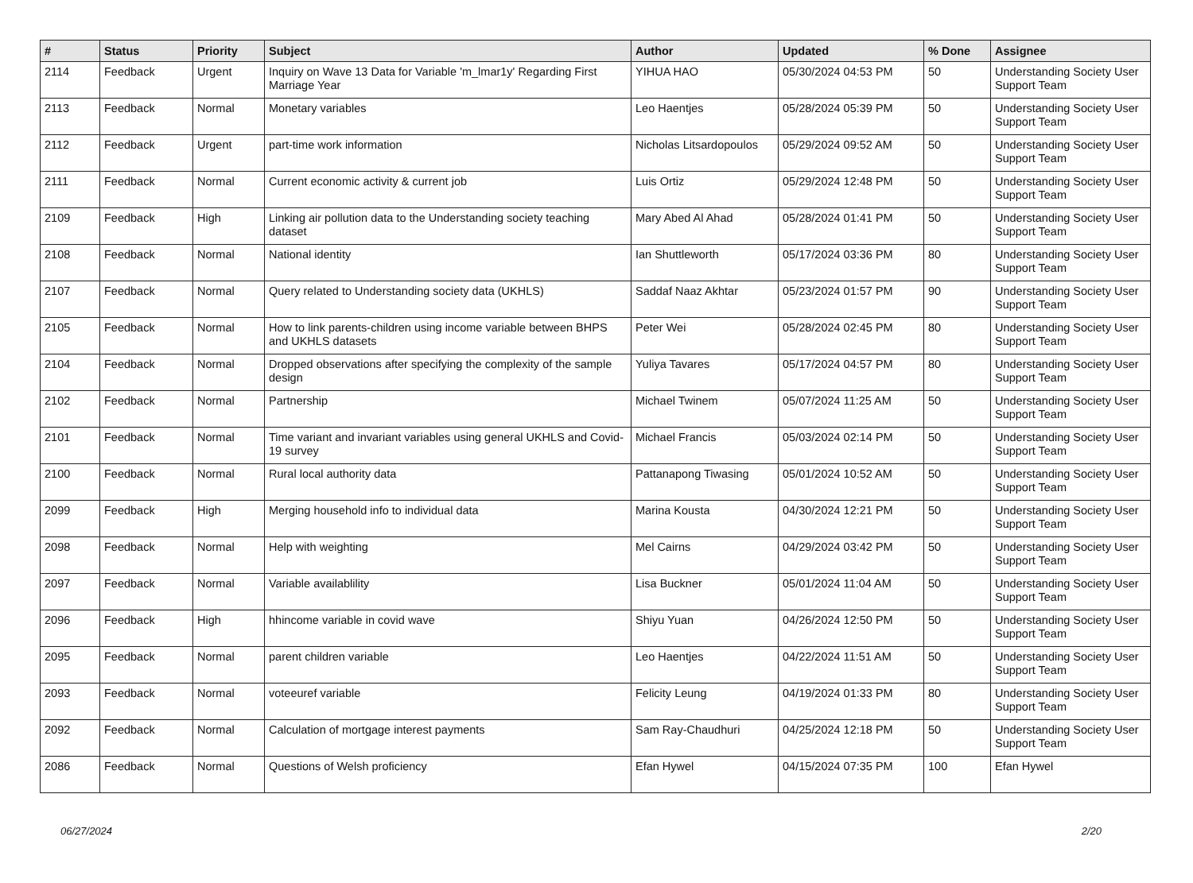| # | Status | Priority | Subject | Author | Updated | % Done | Assignee |
| --- | --- | --- | --- | --- | --- | --- | --- |
| 2114 | Feedback | Urgent | Inquiry on Wave 13 Data for Variable 'm_lmar1y' Regarding First Marriage Year | YIHUA HAO | 05/30/2024 04:53 PM | 50 | Understanding Society User Support Team |
| 2113 | Feedback | Normal | Monetary variables | Leo Haentjes | 05/28/2024 05:39 PM | 50 | Understanding Society User Support Team |
| 2112 | Feedback | Urgent | part-time work information | Nicholas Litsardopoulos | 05/29/2024 09:52 AM | 50 | Understanding Society User Support Team |
| 2111 | Feedback | Normal | Current economic activity & current job | Luis Ortiz | 05/29/2024 12:48 PM | 50 | Understanding Society User Support Team |
| 2109 | Feedback | High | Linking air pollution data to the Understanding society teaching dataset | Mary Abed Al Ahad | 05/28/2024 01:41 PM | 50 | Understanding Society User Support Team |
| 2108 | Feedback | Normal | National identity | Ian Shuttleworth | 05/17/2024 03:36 PM | 80 | Understanding Society User Support Team |
| 2107 | Feedback | Normal | Query related to Understanding society data (UKHLS) | Saddaf Naaz Akhtar | 05/23/2024 01:57 PM | 90 | Understanding Society User Support Team |
| 2105 | Feedback | Normal | How to link parents-children using income variable between BHPS and UKHLS datasets | Peter Wei | 05/28/2024 02:45 PM | 80 | Understanding Society User Support Team |
| 2104 | Feedback | Normal | Dropped observations after specifying the complexity of the sample design | Yuliya Tavares | 05/17/2024 04:57 PM | 80 | Understanding Society User Support Team |
| 2102 | Feedback | Normal | Partnership | Michael Twinem | 05/07/2024 11:25 AM | 50 | Understanding Society User Support Team |
| 2101 | Feedback | Normal | Time variant and invariant variables using general UKHLS and Covid-19 survey | Michael Francis | 05/03/2024 02:14 PM | 50 | Understanding Society User Support Team |
| 2100 | Feedback | Normal | Rural local authority data | Pattanapong Tiwasing | 05/01/2024 10:52 AM | 50 | Understanding Society User Support Team |
| 2099 | Feedback | High | Merging household info to individual data | Marina Kousta | 04/30/2024 12:21 PM | 50 | Understanding Society User Support Team |
| 2098 | Feedback | Normal | Help with weighting | Mel Cairns | 04/29/2024 03:42 PM | 50 | Understanding Society User Support Team |
| 2097 | Feedback | Normal | Variable availablility | Lisa Buckner | 05/01/2024 11:04 AM | 50 | Understanding Society User Support Team |
| 2096 | Feedback | High | hhincome variable in covid wave | Shiyu Yuan | 04/26/2024 12:50 PM | 50 | Understanding Society User Support Team |
| 2095 | Feedback | Normal | parent children variable | Leo Haentjes | 04/22/2024 11:51 AM | 50 | Understanding Society User Support Team |
| 2093 | Feedback | Normal | voteeuref variable | Felicity Leung | 04/19/2024 01:33 PM | 80 | Understanding Society User Support Team |
| 2092 | Feedback | Normal | Calculation of mortgage interest payments | Sam Ray-Chaudhuri | 04/25/2024 12:18 PM | 50 | Understanding Society User Support Team |
| 2086 | Feedback | Normal | Questions of Welsh proficiency | Efan Hywel | 04/15/2024 07:35 PM | 100 | Efan Hywel |
06/27/2024 2/20